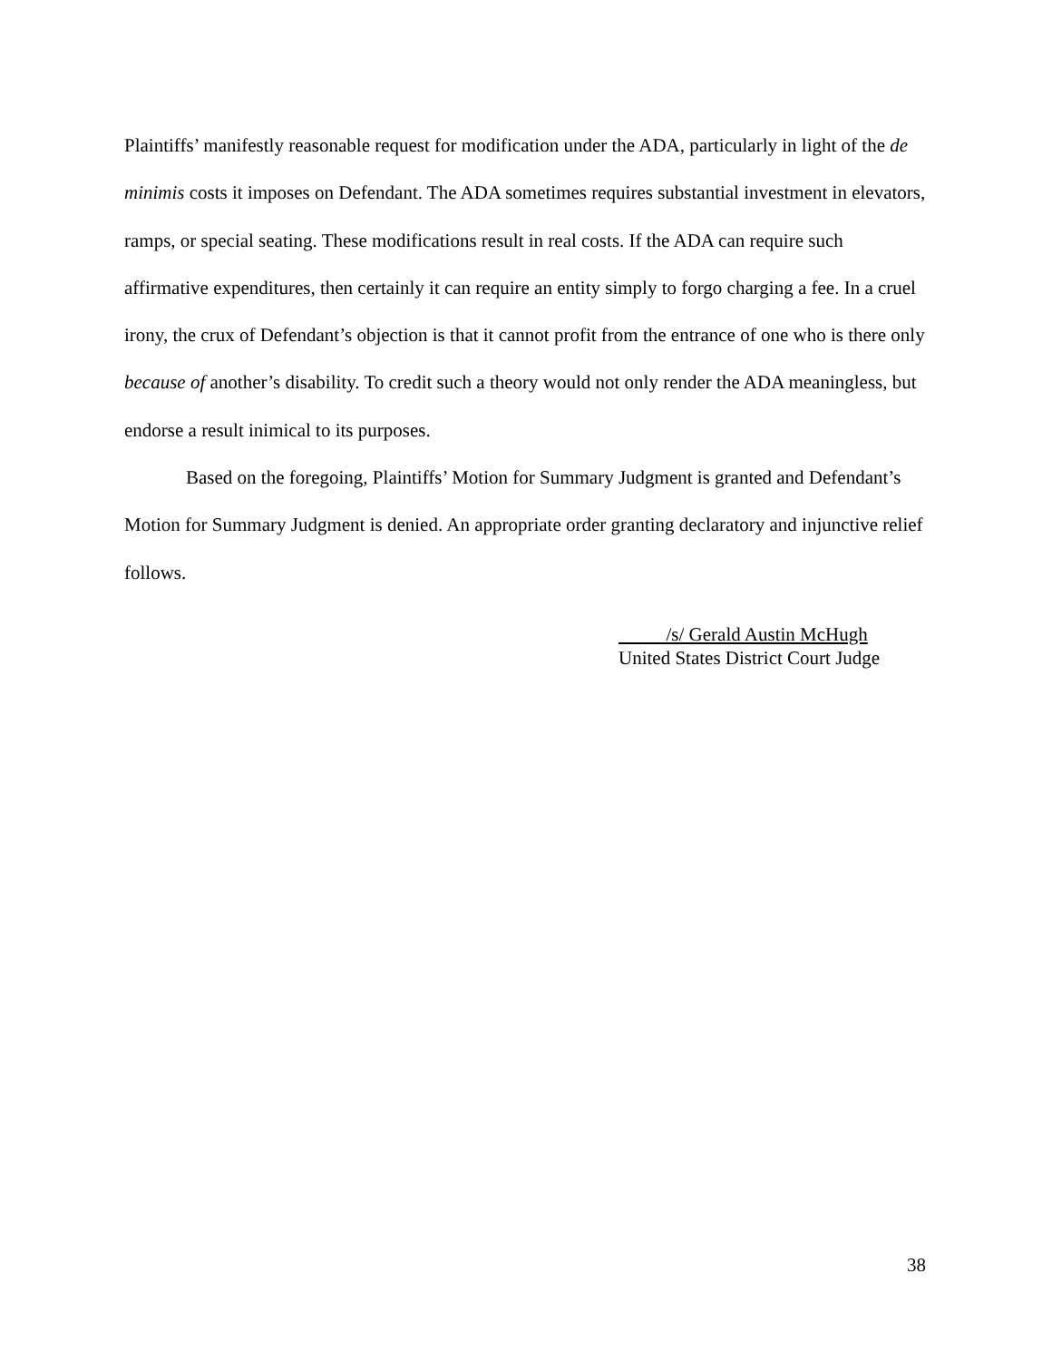Plaintiffs’ manifestly reasonable request for modification under the ADA, particularly in light of the de minimis costs it imposes on Defendant. The ADA sometimes requires substantial investment in elevators, ramps, or special seating. These modifications result in real costs. If the ADA can require such affirmative expenditures, then certainly it can require an entity simply to forgo charging a fee. In a cruel irony, the crux of Defendant’s objection is that it cannot profit from the entrance of one who is there only because of another’s disability. To credit such a theory would not only render the ADA meaningless, but endorse a result inimical to its purposes.
Based on the foregoing, Plaintiffs’ Motion for Summary Judgment is granted and Defendant’s Motion for Summary Judgment is denied. An appropriate order granting declaratory and injunctive relief follows.
/s/ Gerald Austin McHugh
United States District Court Judge
38